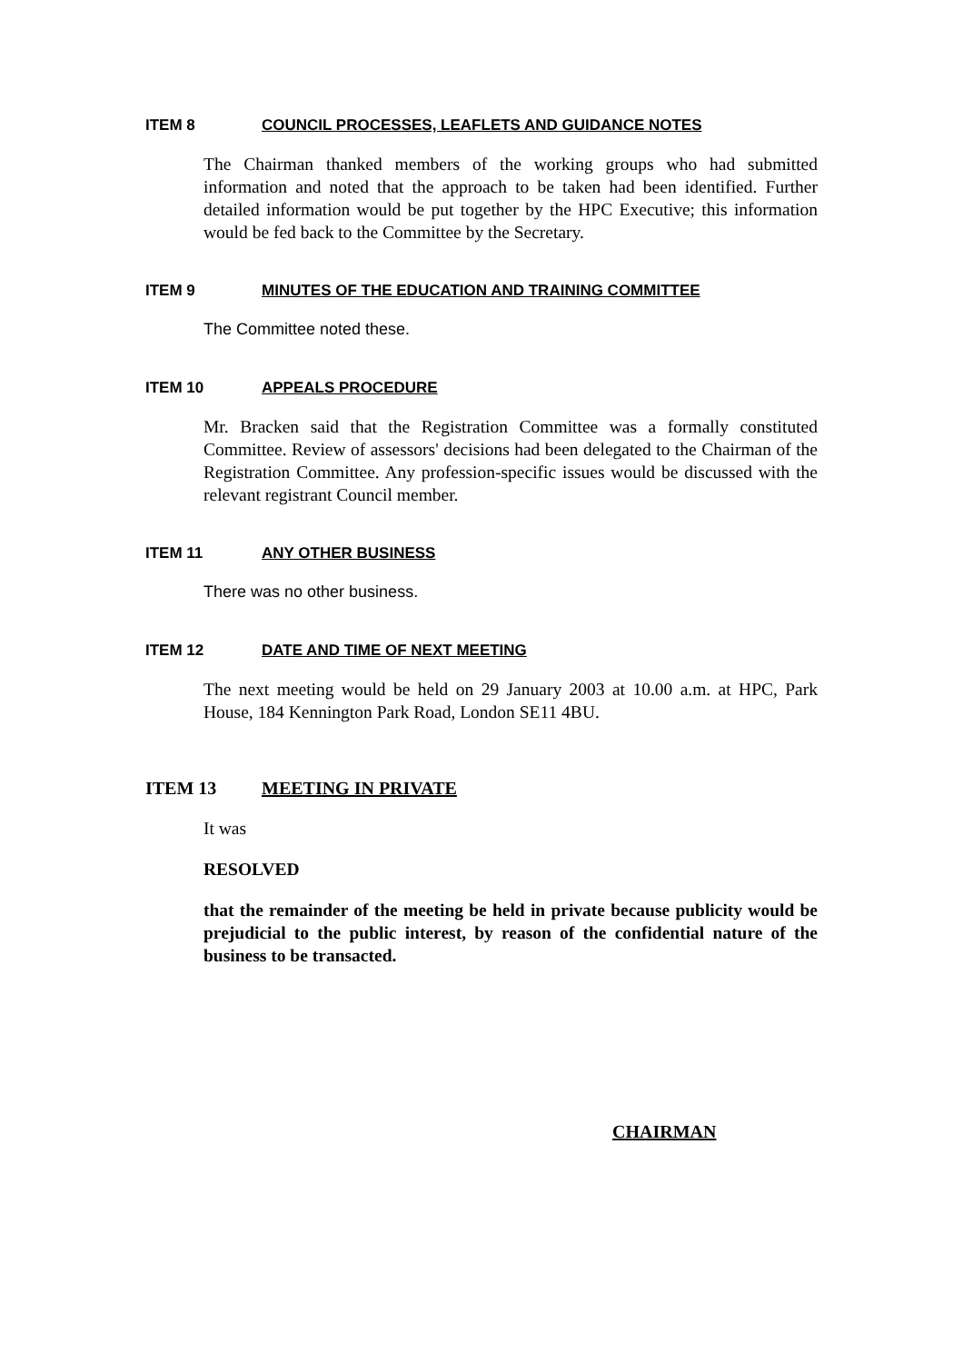ITEM 8 COUNCIL PROCESSES, LEAFLETS AND GUIDANCE NOTES
The Chairman thanked members of the working groups who had submitted information and noted that the approach to be taken had been identified. Further detailed information would be put together by the HPC Executive; this information would be fed back to the Committee by the Secretary.
ITEM 9 MINUTES OF THE EDUCATION AND TRAINING COMMITTEE
The Committee noted these.
ITEM 10 APPEALS PROCEDURE
Mr. Bracken said that the Registration Committee was a formally constituted Committee. Review of assessors' decisions had been delegated to the Chairman of the Registration Committee. Any profession-specific issues would be discussed with the relevant registrant Council member.
ITEM 11 ANY OTHER BUSINESS
There was no other business.
ITEM 12 DATE AND TIME OF NEXT MEETING
The next meeting would be held on 29 January 2003 at 10.00 a.m. at HPC, Park House, 184 Kennington Park Road, London SE11 4BU.
ITEM 13 MEETING IN PRIVATE
It was
RESOLVED
that the remainder of the meeting be held in private because publicity would be prejudicial to the public interest, by reason of the confidential nature of the business to be transacted.
CHAIRMAN